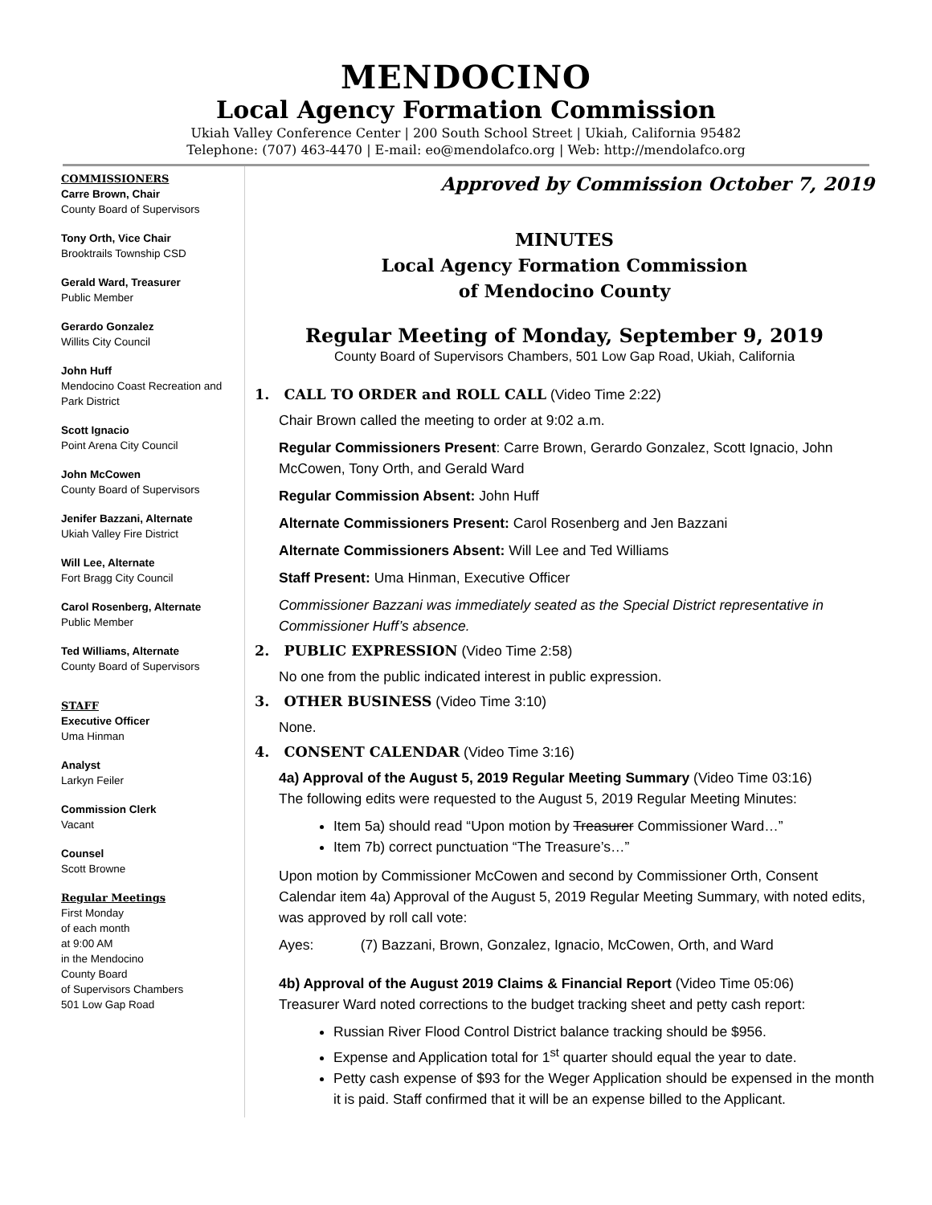MENDOCINO
Local Agency Formation Commission
Ukiah Valley Conference Center | 200 South School Street | Ukiah, California 95482
Telephone: (707) 463-4470 | E-mail: eo@mendolafco.org | Web: http://mendolafco.org
COMMISSIONERS
Carre Brown, Chair
County Board of Supervisors
Tony Orth, Vice Chair
Brooktrails Township CSD
Gerald Ward, Treasurer
Public Member
Gerardo Gonzalez
Willits City Council
John Huff
Mendocino Coast Recreation and Park District
Scott Ignacio
Point Arena City Council
John McCowen
County Board of Supervisors
Jenifer Bazzani, Alternate
Ukiah Valley Fire District
Will Lee, Alternate
Fort Bragg City Council
Carol Rosenberg, Alternate
Public Member
Ted Williams, Alternate
County Board of Supervisors
STAFF
Executive Officer
Uma Hinman
Analyst
Larkyn Feiler
Commission Clerk
Vacant
Counsel
Scott Browne
Regular Meetings
First Monday
of each month
at 9:00 AM
in the Mendocino
County Board
of Supervisors Chambers
501 Low Gap Road
Approved by Commission October 7, 2019
MINUTES
Local Agency Formation Commission
of Mendocino County
Regular Meeting of Monday, September 9, 2019
County Board of Supervisors Chambers, 501 Low Gap Road, Ukiah, California
1. CALL TO ORDER and ROLL CALL (Video Time 2:22)
Chair Brown called the meeting to order at 9:02 a.m.
Regular Commissioners Present: Carre Brown, Gerardo Gonzalez, Scott Ignacio, John McCowen, Tony Orth, and Gerald Ward
Regular Commission Absent: John Huff
Alternate Commissioners Present: Carol Rosenberg and Jen Bazzani
Alternate Commissioners Absent: Will Lee and Ted Williams
Staff Present: Uma Hinman, Executive Officer
Commissioner Bazzani was immediately seated as the Special District representative in Commissioner Huff’s absence.
2. PUBLIC EXPRESSION (Video Time 2:58)
No one from the public indicated interest in public expression.
3. OTHER BUSINESS (Video Time 3:10)
None.
4. CONSENT CALENDAR (Video Time 3:16)
4a) Approval of the August 5, 2019 Regular Meeting Summary (Video Time 03:16)
The following edits were requested to the August 5, 2019 Regular Meeting Minutes:
Item 5a) should read “Upon motion by Treasurer Commissioner Ward…”
Item 7b) correct punctuation “The Treasure’s…”
Upon motion by Commissioner McCowen and second by Commissioner Orth, Consent Calendar item 4a) Approval of the August 5, 2019 Regular Meeting Summary, with noted edits, was approved by roll call vote:
Ayes: (7) Bazzani, Brown, Gonzalez, Ignacio, McCowen, Orth, and Ward
4b) Approval of the August 2019 Claims & Financial Report (Video Time 05:06)
Treasurer Ward noted corrections to the budget tracking sheet and petty cash report:
Russian River Flood Control District balance tracking should be $956.
Expense and Application total for 1<sup>st</sup> quarter should equal the year to date.
Petty cash expense of $93 for the Weger Application should be expensed in the month it is paid. Staff confirmed that it will be an expense billed to the Applicant.